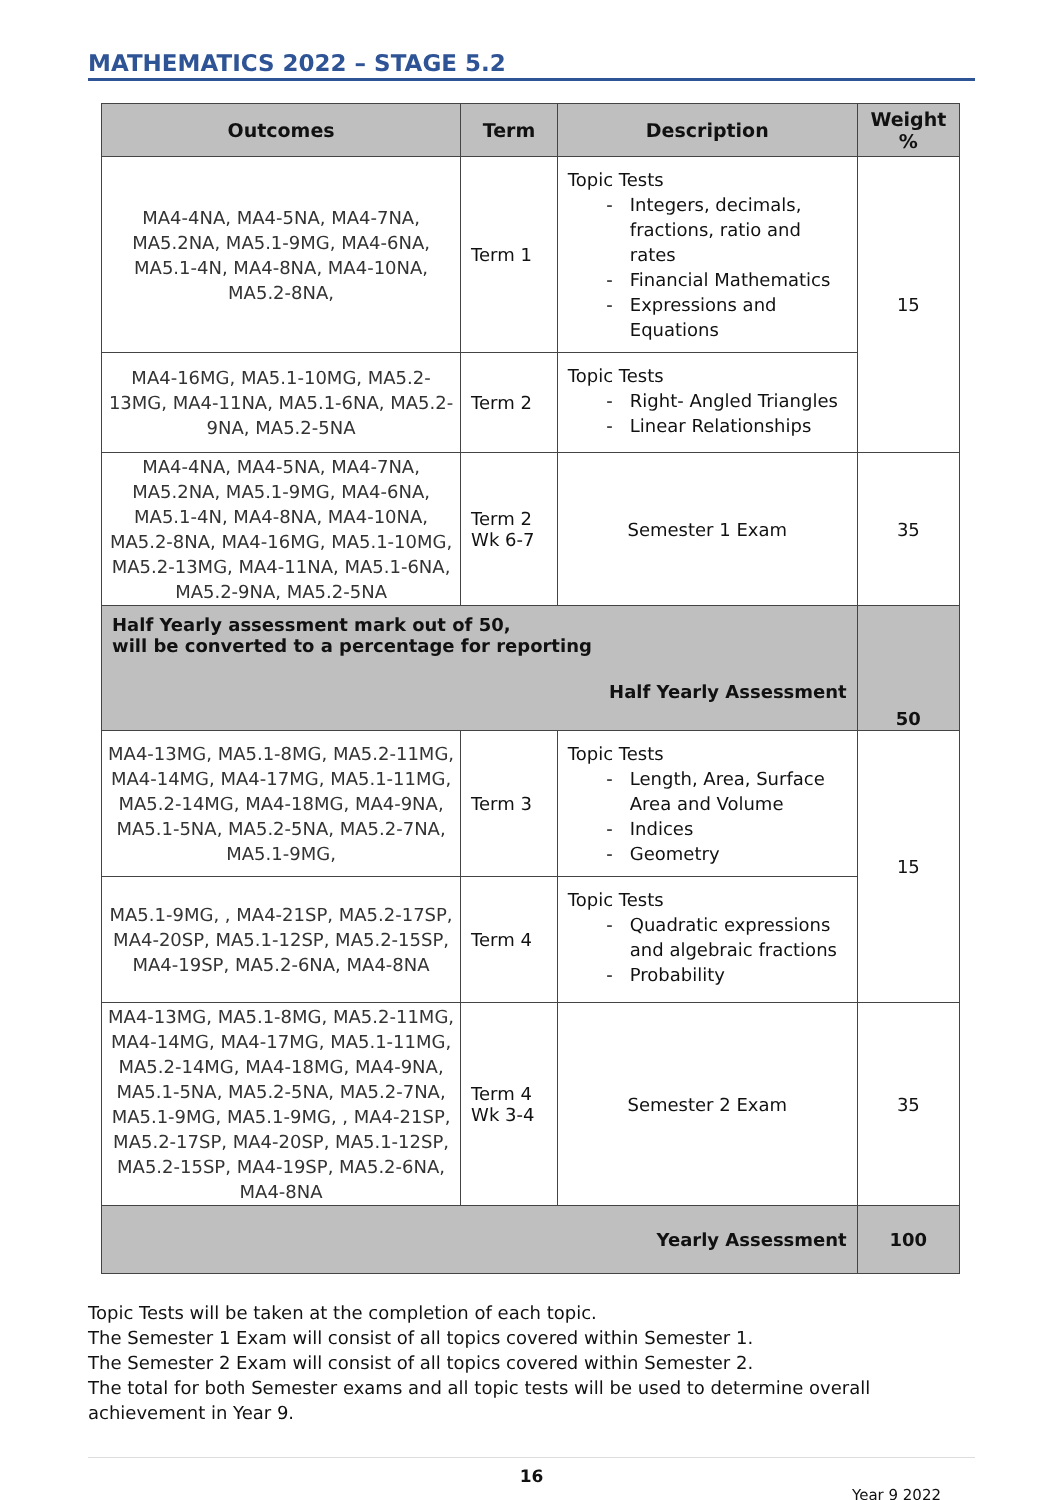MATHEMATICS 2022 – STAGE 5.2
| Outcomes | Term | Description | Weight % |
| --- | --- | --- | --- |
| MA4-4NA, MA4-5NA, MA4-7NA, MA5.2NA, MA5.1-9MG, MA4-6NA, MA5.1-4N, MA4-8NA, MA4-10NA, MA5.2-8NA, | Term 1 | Topic Tests Integers, decimals, fractions, ratio and rates Financial Mathematics Expressions and Equations | 15 |
| MA4-16MG, MA5.1-10MG, MA5.2-13MG, MA4-11NA, MA5.1-6NA, MA5.2-9NA, MA5.2-5NA | Term 2 | Topic Tests Right- Angled Triangles Linear Relationships | |
| MA4-4NA, MA4-5NA, MA4-7NA, MA5.2NA, MA5.1-9MG, MA4-6NA, MA5.1-4N, MA4-8NA, MA4-10NA, MA5.2-8NA, MA4-16MG, MA5.1-10MG, MA5.2-13MG, MA4-11NA, MA5.1-6NA, MA5.2-9NA, MA5.2-5NA | Term 2 Wk 6-7 | Semester 1 Exam | 35 |
| Half Yearly assessment mark out of 50, will be converted to a percentage for reporting Half Yearly Assessment | | | 50 |
| MA4-13MG, MA5.1-8MG, MA5.2-11MG, MA4-14MG, MA4-17MG, MA5.1-11MG, MA5.2-14MG, MA4-18MG, MA4-9NA, MA5.1-5NA, MA5.2-5NA, MA5.2-7NA, MA5.1-9MG, | Term 3 | Topic Tests Length, Area, Surface Area and Volume Indices Geometry | 15 |
| MA5.1-9MG, , MA4-21SP, MA5.2-17SP, MA4-20SP, MA5.1-12SP, MA5.2-15SP, MA4-19SP, MA5.2-6NA, MA4-8NA | Term 4 | Topic Tests Quadratic expressions and algebraic fractions Probability | |
| MA4-13MG, MA5.1-8MG, MA5.2-11MG, MA4-14MG, MA4-17MG, MA5.1-11MG, MA5.2-14MG, MA4-18MG, MA4-9NA, MA5.1-5NA, MA5.2-5NA, MA5.2-7NA, MA5.1-9MG, MA5.1-9MG, , MA4-21SP, MA5.2-17SP, MA4-20SP, MA5.1-12SP, MA5.2-15SP, MA4-19SP, MA5.2-6NA, MA4-8NA | Term 4 Wk 3-4 | Semester 2 Exam | 35 |
| Yearly Assessment | | | 100 |
Topic Tests will be taken at the completion of each topic.
The Semester 1 Exam will consist of all topics covered within Semester 1.
The Semester 2 Exam will consist of all topics covered within Semester 2.
The total for both Semester exams and all topic tests will be used to determine overall achievement in Year 9.
16
Year 9 2022